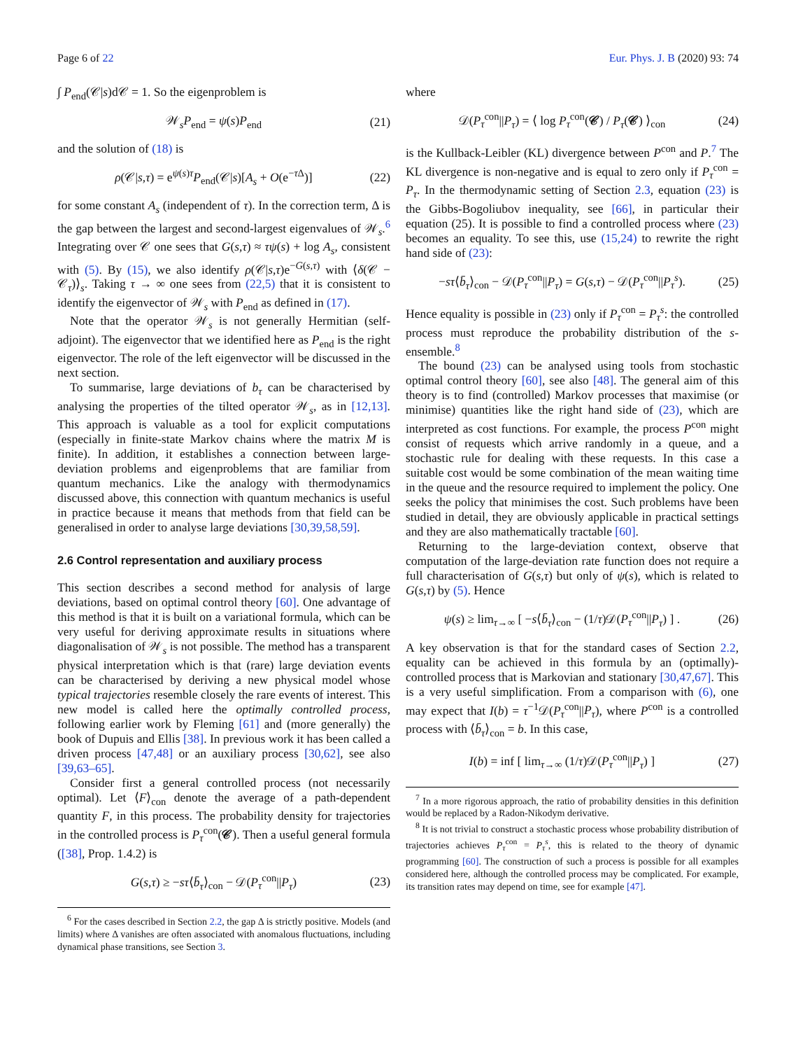Page 6 of 22 Eur. Phys. J. B (2020) 93: 74
∫ P<sub>end</sub>(𝒞|s)d𝒞 = 1. So the eigenproblem is
𝒲<sub>s</sub>P<sub>end</sub> = ψ(s)P<sub>end</sub> (21)
and the solution of (18) is
ρ(𝒞|s,τ) = e<sup>ψ(s)τ</sup>P<sub>end</sub>(𝒞|s)[A<sub>s</sub> + O(e<sup>−τ Δ</sup>)] (22)
for some constant A<sub>s</sub> (independent of τ). In the correction term, Δ is the gap between the largest and second-largest eigenvalues of 𝒲<sub>s</sub>.<sup>6</sup> Integrating over 𝒞 one sees that G(s,τ) ≈ τψ(s) + log A<sub>s</sub>, consistent with (5). By (15), we also identify ρ(𝒞|s,τ)e<sup>−G(s,τ)</sup> with ⟨δ(𝒞 − 𝒞<sub>τ</sub>)⟩<sub>s</sub>. Taking τ → ∞ one sees from (22,5) that it is consistent to identify the eigenvector of 𝒲<sub>s</sub> with P<sub>end</sub> as defined in (17).
Note that the operator 𝒲<sub>s</sub> is not generally Hermitian (self-adjoint). The eigenvector that we identified here as P<sub>end</sub> is the right eigenvector. The role of the left eigenvector will be discussed in the next section.
To summarise, large deviations of b<sub>τ</sub> can be characterised by analysing the properties of the tilted operator 𝒲<sub>s</sub>, as in [12,13]. This approach is valuable as a tool for explicit computations (especially in finite-state Markov chains where the matrix M is finite). In addition, it establishes a connection between large-deviation problems and eigenproblems that are familiar from quantum mechanics. Like the analogy with thermodynamics discussed above, this connection with quantum mechanics is useful in practice because it means that methods from that field can be generalised in order to analyse large deviations [30,39,58,59].
2.6 Control representation and auxiliary process
This section describes a second method for analysis of large deviations, based on optimal control theory [60]. One advantage of this method is that it is built on a variational formula, which can be very useful for deriving approximate results in situations where diagonalisation of 𝒲<sub>s</sub> is not possible. The method has a transparent physical interpretation which is that (rare) large deviation events can be characterised by deriving a new physical model whose typical trajectories resemble closely the rare events of interest. This new model is called here the optimally controlled process, following earlier work by Fleming [61] and (more generally) the book of Dupuis and Ellis [38]. In previous work it has been called a driven process [47,48] or an auxiliary process [30,62], see also [39,63–65].
Consider first a general controlled process (not necessarily optimal). Let ⟨F⟩<sub>con</sub> denote the average of a path-dependent quantity F, in this process. The probability density for trajectories in the controlled process is P<sub>τ</sub><sup>con</sup>(𝒞). Then a useful general formula ([38], Prop. 1.4.2) is
G(s,τ) ≥ −sτ⟨b̄<sub>τ</sub>⟩<sub>con</sub> − 𝒟(P<sub>τ</sub><sup>con</sup>||P<sub>τ</sub>) (23)
<sup>6</sup> For the cases described in Section 2.2, the gap Δ is strictly positive. Models (and limits) where Δ vanishes are often associated with anomalous fluctuations, including dynamical phase transitions, see Section 3.
where
𝒟(P<sub>τ</sub><sup>con</sup>||P<sub>τ</sub>) = ⟨ log P<sub>τ</sub><sup>con</sup>(𝒞) / P<sub>τ</sub>(𝒞) ⟩<sub>con</sub> (24)
is the Kullback-Leibler (KL) divergence between P<sup>con</sup> and P.<sup>7</sup> The KL divergence is non-negative and is equal to zero only if P<sub>τ</sub><sup>con</sup> = P<sub>τ</sub>. In the thermodynamic setting of Section 2.3, equation (23) is the Gibbs-Bogoliubov inequality, see [66], in particular their equation (25). It is possible to find a controlled process where (23) becomes an equality. To see this, use (15,24) to rewrite the right hand side of (23):
−sτ⟨b̄<sub>τ</sub>⟩<sub>con</sub> − 𝒟(P<sub>τ</sub><sup>con</sup>||P<sub>τ</sub>) = G(s,τ) − 𝒟(P<sub>τ</sub><sup>con</sup>||P<sub>τ</sub><sup>s</sup>). (25)
Hence equality is possible in (23) only if P<sub>τ</sub><sup>con</sup> = P<sub>τ</sub><sup>s</sup>: the controlled process must reproduce the probability distribution of the s-ensemble.<sup>8</sup>
The bound (23) can be analysed using tools from stochastic optimal control theory [60], see also [48]. The general aim of this theory is to find (controlled) Markov processes that maximise (or minimise) quantities like the right hand side of (23), which are interpreted as cost functions. For example, the process P<sup>con</sup> might consist of requests which arrive randomly in a queue, and a stochastic rule for dealing with these requests. In this case a suitable cost would be some combination of the mean waiting time in the queue and the resource required to implement the policy. One seeks the policy that minimises the cost. Such problems have been studied in detail, they are obviously applicable in practical settings and they are also mathematically tractable [60].
Returning to the large-deviation context, observe that computation of the large-deviation rate function does not require a full characterisation of G(s,τ) but only of ψ(s), which is related to G(s,τ) by (5). Hence
ψ(s) ≥ lim<sub>τ→∞</sub> [ −s⟨b̄<sub>τ</sub>⟩<sub>con</sub> − (1/τ)𝒟(P<sub>τ</sub><sup>con</sup>||P<sub>τ</sub>) ] . (26)
A key observation is that for the standard cases of Section 2.2, equality can be achieved in this formula by an (optimally)-controlled process that is Markovian and stationary [30,47,67]. This is a very useful simplification. From a comparison with (6), one may expect that I(b) = τ<sup>−1</sup>𝒟(P<sub>τ</sub><sup>con</sup>||P<sub>τ</sub>), where P<sup>con</sup> is a controlled process with ⟨b̄<sub>τ</sub>⟩<sub>con</sub> = b. In this case,
I(b) = inf [ lim<sub>τ→∞</sub> (1/τ)𝒟(P<sub>τ</sub><sup>con</sup>||P<sub>τ</sub>) ] (27)
<sup>7</sup> In a more rigorous approach, the ratio of probability densities in this definition would be replaced by a Radon-Nikodym derivative.
<sup>8</sup> It is not trivial to construct a stochastic process whose probability distribution of trajectories achieves P<sub>τ</sub><sup>con</sup> = P<sub>τ</sub><sup>s</sup>, this is related to the theory of dynamic programming [60]. The construction of such a process is possible for all examples considered here, although the controlled process may be complicated. For example, its transition rates may depend on time, see for example [47].